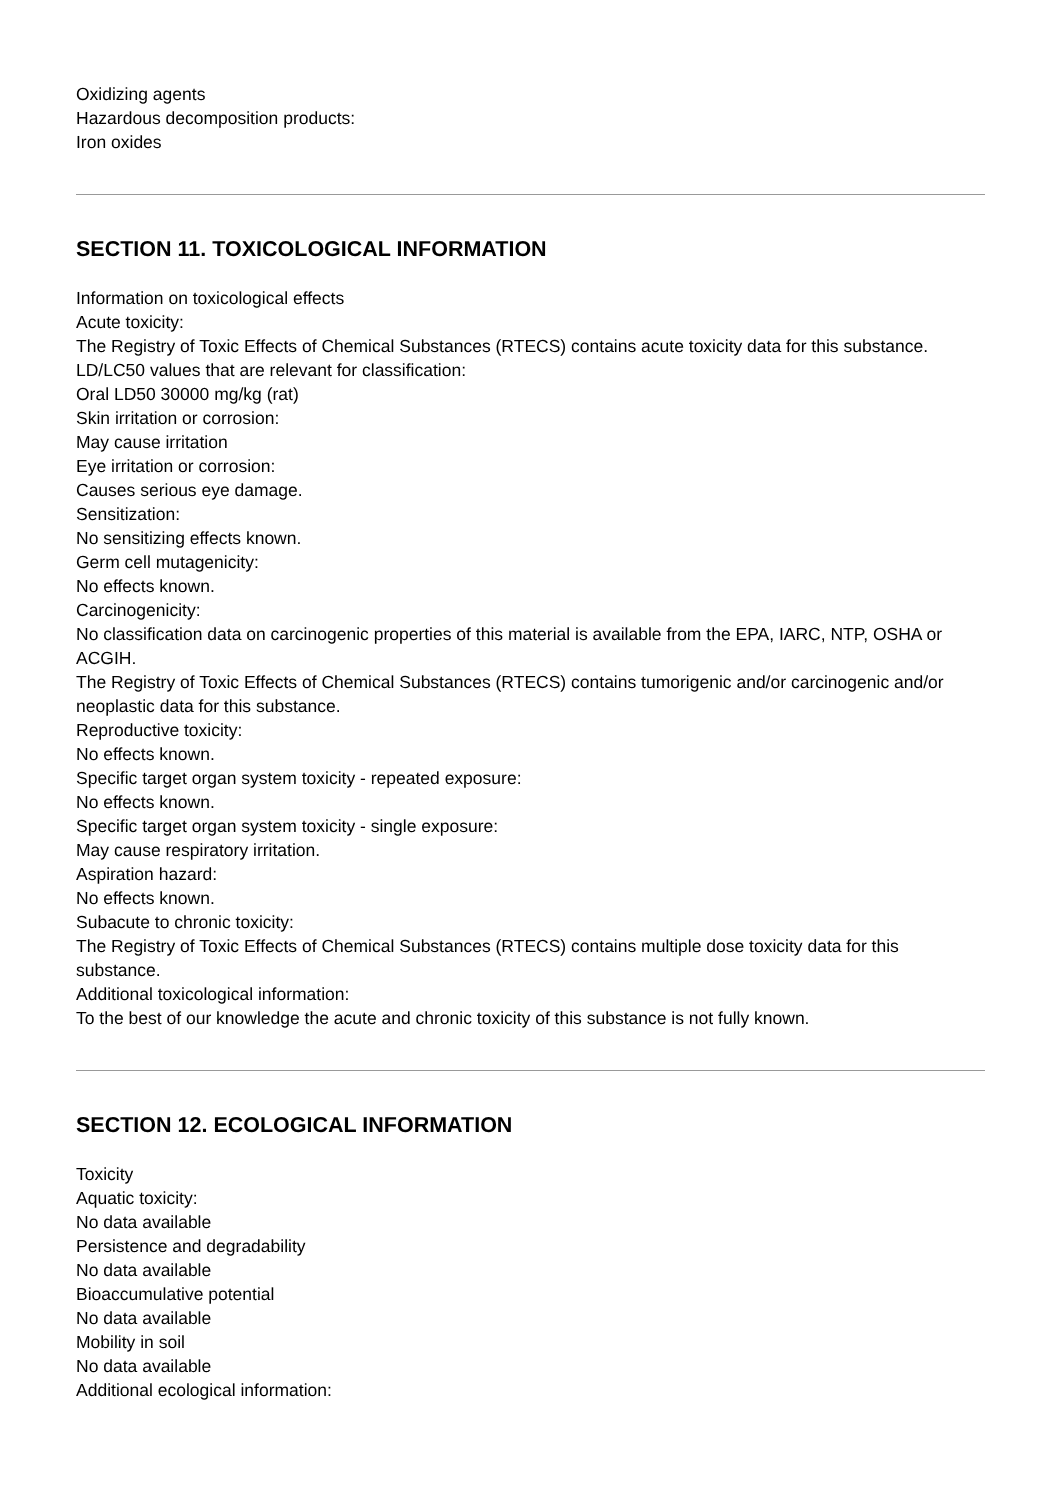Oxidizing agents
Hazardous decomposition products:
Iron oxides
SECTION 11. TOXICOLOGICAL INFORMATION
Information on toxicological effects
Acute toxicity:
The Registry of Toxic Effects of Chemical Substances (RTECS) contains acute toxicity data for this substance.
LD/LC50 values that are relevant for classification:
Oral LD50 30000 mg/kg (rat)
Skin irritation or corrosion:
May cause irritation
Eye irritation or corrosion:
Causes serious eye damage.
Sensitization:
No sensitizing effects known.
Germ cell mutagenicity:
No effects known.
Carcinogenicity:
No classification data on carcinogenic properties of this material is available from the EPA, IARC, NTP, OSHA or ACGIH.
The Registry of Toxic Effects of Chemical Substances (RTECS) contains tumorigenic and/or carcinogenic and/or neoplastic data for this substance.
Reproductive toxicity:
No effects known.
Specific target organ system toxicity - repeated exposure:
No effects known.
Specific target organ system toxicity - single exposure:
May cause respiratory irritation.
Aspiration hazard:
No effects known.
Subacute to chronic toxicity:
The Registry of Toxic Effects of Chemical Substances (RTECS) contains multiple dose toxicity data for this substance.
Additional toxicological information:
To the best of our knowledge the acute and chronic toxicity of this substance is not fully known.
SECTION 12. ECOLOGICAL INFORMATION
Toxicity
Aquatic toxicity:
No data available
Persistence and degradability
No data available
Bioaccumulative potential
No data available
Mobility in soil
No data available
Additional ecological information: